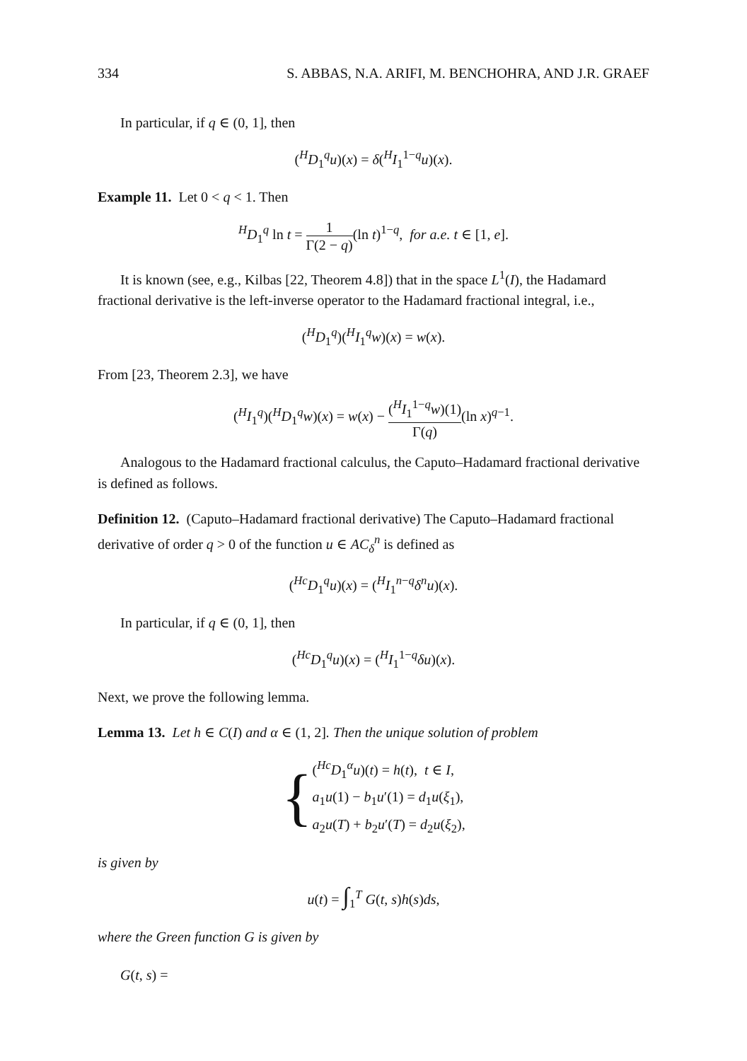334 S. ABBAS, N.A. ARIFI, M. BENCHOHRA, AND J.R. GRAEF
In particular, if q ∈ (0, 1], then
(<sup>H</sup>D<sub>1</sub><sup>q</sup>u)(x) = δ(<sup>H</sup>I<sub>1</sub><sup>1−q</sup>u)(x).
Example 11. Let 0 < q < 1. Then
<sup>H</sup>D<sub>1</sub><sup>q</sup> ln t = 1 Γ(2 − q)(ln t)<sup>1−q</sup>, for a.e. t ∈ [1, e].
It is known (see, e.g., Kilbas [22, Theorem 4.8]) that in the space L<sup>1</sup>(I), the Hadamard fractional derivative is the left-inverse operator to the Hadamard fractional integral, i.e.,
(<sup>H</sup>D<sub>1</sub><sup>q</sup>)(<sup>H</sup>I<sub>1</sub><sup>q</sup>w)(x) = w(x).
From [23, Theorem 2.3], we have
(<sup>H</sup>I<sub>1</sub><sup>q</sup>)(<sup>H</sup>D<sub>1</sub><sup>q</sup>w)(x) = w(x) − (<sup>H</sup>I<sub>1</sub><sup>1−q</sup>w)(1) Γ(q)(ln x)<sup>q−1</sup>.
Analogous to the Hadamard fractional calculus, the Caputo–Hadamard fractional derivative is defined as follows.
Definition 12. (Caputo–Hadamard fractional derivative) The Caputo–Hadamard fractional derivative of order q > 0 of the function u ∈ AC<sub>δ</sub><sup>n</sup> is defined as
(<sup>Hc</sup>D<sub>1</sub><sup>q</sup>u)(x) = (<sup>H</sup>I<sub>1</sub><sup>n−q</sup>δ<sup>n</sup>u)(x).
In particular, if q ∈ (0, 1], then
(<sup>Hc</sup>D<sub>1</sub><sup>q</sup>u)(x) = (<sup>H</sup>I<sub>1</sub><sup>1−q</sup>δu)(x).
Next, we prove the following lemma.
Lemma 13. Let h ∈ C(I) and α ∈ (1, 2]. Then the unique solution of problem
{ (<sup>Hc</sup>D<sub>1</sub><sup>α</sup>u)(t) = h(t), t ∈ I,
a<sub>1</sub>u(1) − b<sub>1</sub>u′(1) = d<sub>1</sub>u(ξ<sub>1</sub>),
a<sub>2</sub>u(T) + b<sub>2</sub>u′(T) = d<sub>2</sub>u(ξ<sub>2</sub>),
is given by
u(t) = ∫<sub>1</sub><sup>T</sup> G(t, s)h(s)ds,
where the Green function G is given by
G(t, s) =